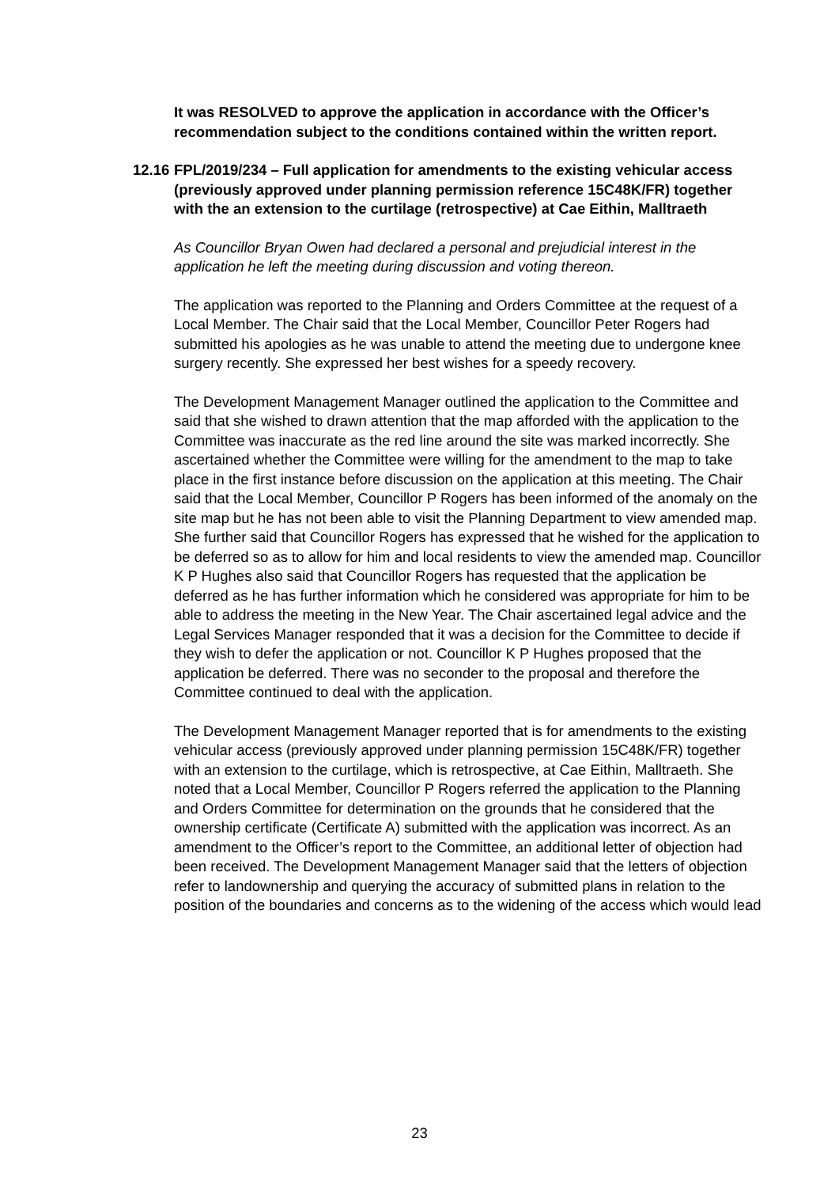It was RESOLVED to approve the application in accordance with the Officer’s recommendation subject to the conditions contained within the written report.
12.16 FPL/2019/234 – Full application for amendments to the existing vehicular access (previously approved under planning permission reference 15C48K/FR) together with the an extension to the curtilage (retrospective) at Cae Eithin, Malltraeth
As Councillor Bryan Owen had declared a personal and prejudicial interest in the application he left the meeting during discussion and voting thereon.
The application was reported to the Planning and Orders Committee at the request of a Local Member. The Chair said that the Local Member, Councillor Peter Rogers had submitted his apologies as he was unable to attend the meeting due to undergone knee surgery recently. She expressed her best wishes for a speedy recovery.
The Development Management Manager outlined the application to the Committee and said that she wished to drawn attention that the map afforded with the application to the Committee was inaccurate as the red line around the site was marked incorrectly. She ascertained whether the Committee were willing for the amendment to the map to take place in the first instance before discussion on the application at this meeting. The Chair said that the Local Member, Councillor P Rogers has been informed of the anomaly on the site map but he has not been able to visit the Planning Department to view amended map. She further said that Councillor Rogers has expressed that he wished for the application to be deferred so as to allow for him and local residents to view the amended map. Councillor K P Hughes also said that Councillor Rogers has requested that the application be deferred as he has further information which he considered was appropriate for him to be able to address the meeting in the New Year. The Chair ascertained legal advice and the Legal Services Manager responded that it was a decision for the Committee to decide if they wish to defer the application or not. Councillor K P Hughes proposed that the application be deferred. There was no seconder to the proposal and therefore the Committee continued to deal with the application.
The Development Management Manager reported that is for amendments to the existing vehicular access (previously approved under planning permission 15C48K/FR) together with an extension to the curtilage, which is retrospective, at Cae Eithin, Malltraeth. She noted that a Local Member, Councillor P Rogers referred the application to the Planning and Orders Committee for determination on the grounds that he considered that the ownership certificate (Certificate A) submitted with the application was incorrect. As an amendment to the Officer’s report to the Committee, an additional letter of objection had been received. The Development Management Manager said that the letters of objection refer to landownership and querying the accuracy of submitted plans in relation to the position of the boundaries and concerns as to the widening of the access which would lead
23